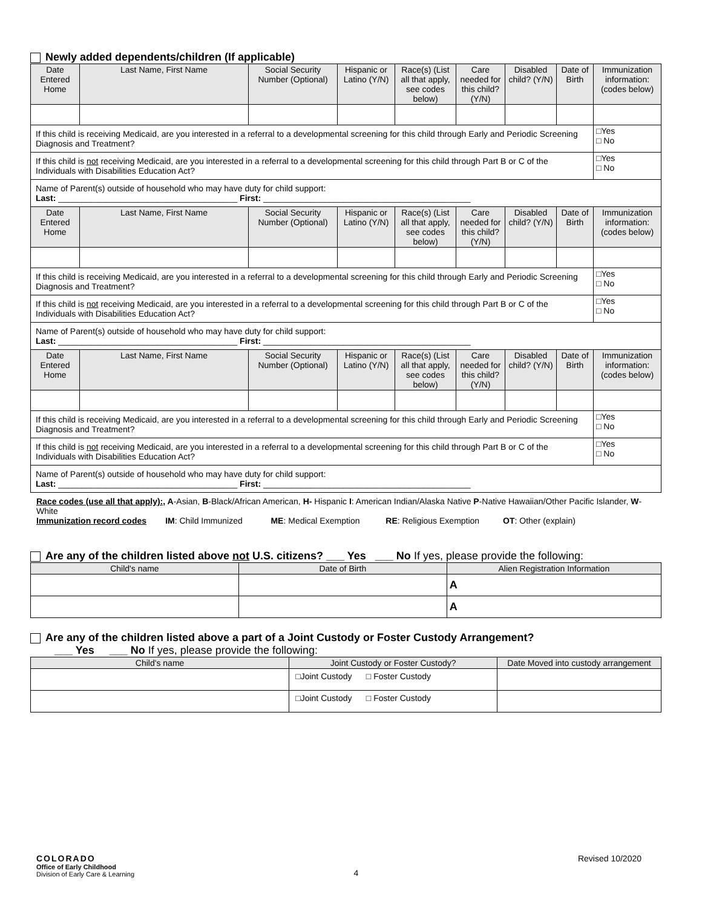Newly added dependents/children (If applicable)
| Date Entered Home | Last Name, First Name | Social Security Number (Optional) | Hispanic or Latino (Y/N) | Race(s) (List all that apply, see codes below) | Care needed for this child? (Y/N) | Disabled child? (Y/N) | Date of Birth | Immunization information: (codes below) |
| --- | --- | --- | --- | --- | --- | --- | --- | --- |
| If this child is receiving Medicaid, are you interested in a referral to a developmental screening for this child through Early and Periodic Screening Diagnosis and Treatment? | | | | | | | | □Yes □ No |
| If this child is not receiving Medicaid, are you interested in a referral to a developmental screening for this child through Part B or C of the Individuals with Disabilities Education Act? | | | | | | | | □Yes □ No |
| Name of Parent(s) outside of household who may have duty for child support: Last: ______________________________________ First: ____________________________________________ | | | | | | | | |
| Date Entered Home | Last Name, First Name | Social Security Number (Optional) | Hispanic or Latino (Y/N) | Race(s) (List all that apply, see codes below) | Care needed for this child? (Y/N) | Disabled child? (Y/N) | Date of Birth | Immunization information: (codes below) |
| If this child is receiving Medicaid, are you interested in a referral to a developmental screening for this child through Early and Periodic Screening Diagnosis and Treatment? | | | | | | | | □Yes □ No |
| If this child is not receiving Medicaid, are you interested in a referral to a developmental screening for this child through Part B or C of the Individuals with Disabilities Education Act? | | | | | | | | □Yes □ No |
| Name of Parent(s) outside of household who may have duty for child support: Last: ______________________________________ First: ____________________________________________ | | | | | | | | |
| Date Entered Home | Last Name, First Name | Social Security Number (Optional) | Hispanic or Latino (Y/N) | Race(s) (List all that apply, see codes below) | Care needed for this child? (Y/N) | Disabled child? (Y/N) | Date of Birth | Immunization information: (codes below) |
| If this child is receiving Medicaid, are you interested in a referral to a developmental screening for this child through Early and Periodic Screening Diagnosis and Treatment? | | | | | | | | □Yes □ No |
| If this child is not receiving Medicaid, are you interested in a referral to a developmental screening for this child through Part B or C of the Individuals with Disabilities Education Act? | | | | | | | | □Yes □ No |
| Name of Parent(s) outside of household who may have duty for child support: Last: ______________________________________ First: ____________________________________________ | | | | | | | | |
Race codes (use all that apply):, A-Asian, B-Black/African American, H- Hispanic I: American Indian/Alaska Native P-Native Hawaiian/Other Pacific Islander, W-White
Immunization record codes IM: Child Immunized ME: Medical Exemption RE: Religious Exemption OT: Other (explain)
Are any of the children listed above not U.S. citizens? ___ Yes ___ No If yes, please provide the following:
| Child's name | Date of Birth | Alien Registration Information |
| | | A |
| | | A |
Are any of the children listed above a part of a Joint Custody or Foster Custody Arrangement?
___ Yes ___ No If yes, please provide the following:
| Child's name | Joint Custody or Foster Custody? | Date Moved into custody arrangement |
| | □Joint Custody □ Foster Custody | |
| | □Joint Custody □ Foster Custody | |
COLORADO
Office of Early Childhood
Division of Early Care & Learning
4 Revised 10/2020